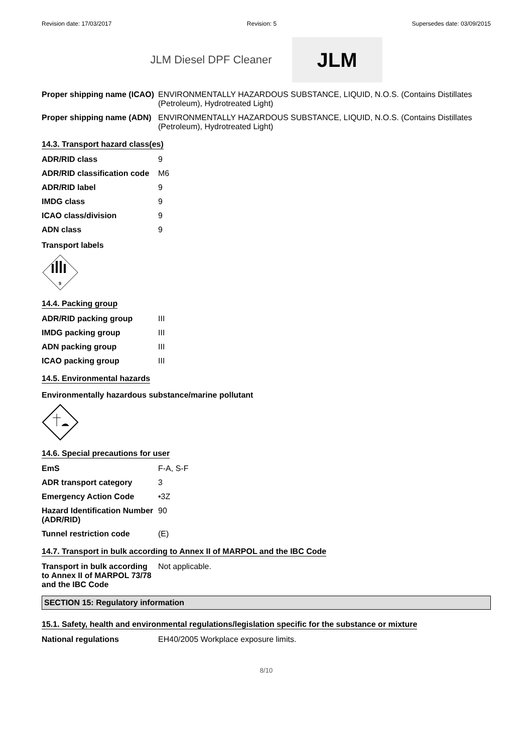Revision date: 17/03/2017 Revision: 5 Supersedes date: 03/09/2015
JLM Diesel DPF Cleaner
JLM
| Proper shipping name (ICAO) | ENVIRONMENTALLY HAZARDOUS SUBSTANCE, LIQUID, N.O.S. (Contains Distillates (Petroleum), Hydrotreated Light) |
| Proper shipping name (ADN) | ENVIRONMENTALLY HAZARDOUS SUBSTANCE, LIQUID, N.O.S. (Contains Distillates (Petroleum), Hydrotreated Light) |
14.3. Transport hazard class(es)
| ADR/RID class | 9 |
| ADR/RID classification code | M6 |
| ADR/RID label | 9 |
| IMDG class | 9 |
| ICAO class/division | 9 |
| ADN class | 9 |
Transport labels
9
14.4. Packing group
| ADR/RID packing group | III |
| IMDG packing group | III |
| ADN packing group | III |
| ICAO packing group | III |
14.5. Environmental hazards
Environmentally hazardous substance/marine pollutant
14.6. Special precautions for user
| EmS | F-A, S-F |
| ADR transport category | 3 |
| Emergency Action Code | •3Z |
| Hazard Identification Number (ADR/RID) | 90 |
| Tunnel restriction code | (E) |
14.7. Transport in bulk according to Annex II of MARPOL and the IBC Code
| Transport in bulk according to Annex II of MARPOL 73/78 and the IBC Code | Not applicable. |
SECTION 15: Regulatory information
15.1. Safety, health and environmental regulations/legislation specific for the substance or mixture
| National regulations | EH40/2005 Workplace exposure limits. |
8/10